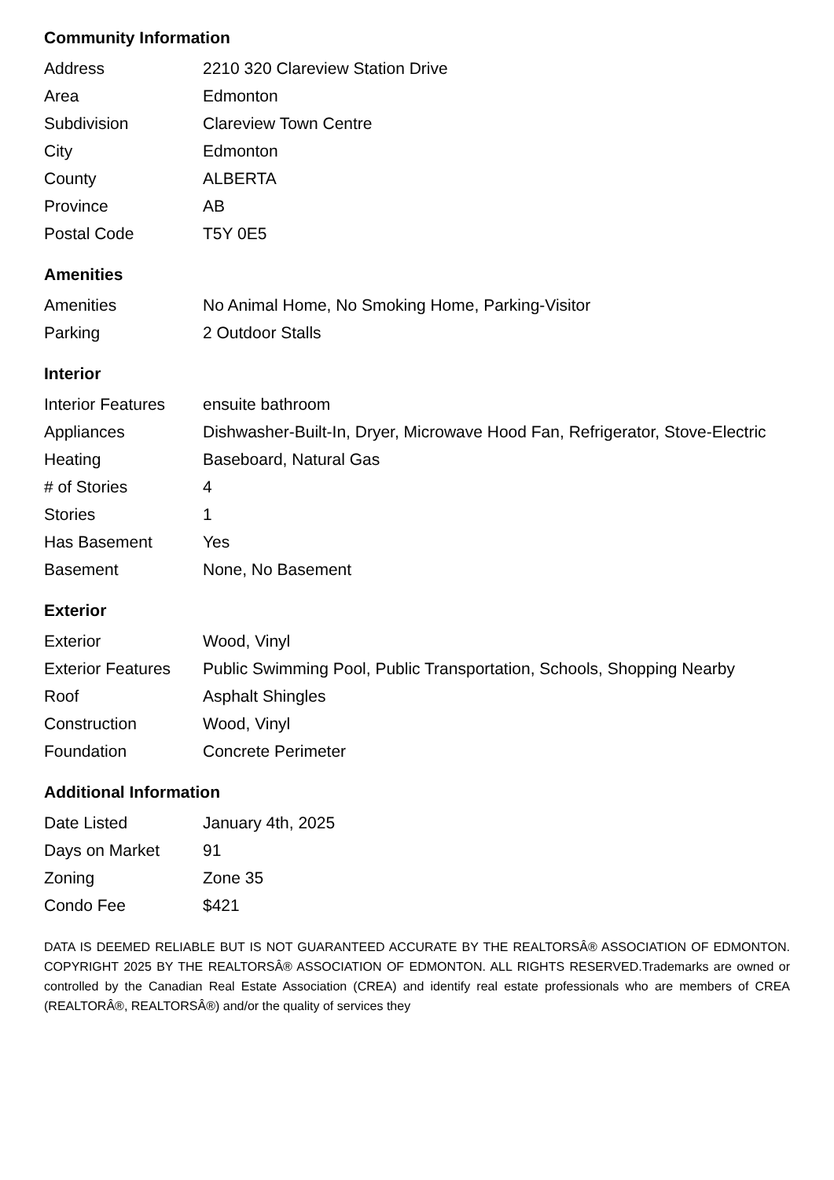Community Information
| Address | 2210 320 Clareview Station Drive |
| Area | Edmonton |
| Subdivision | Clareview Town Centre |
| City | Edmonton |
| County | ALBERTA |
| Province | AB |
| Postal Code | T5Y 0E5 |
Amenities
| Amenities | No Animal Home, No Smoking Home, Parking-Visitor |
| Parking | 2 Outdoor Stalls |
Interior
| Interior Features | ensuite bathroom |
| Appliances | Dishwasher-Built-In, Dryer, Microwave Hood Fan, Refrigerator, Stove-Electric |
| Heating | Baseboard, Natural Gas |
| # of Stories | 4 |
| Stories | 1 |
| Has Basement | Yes |
| Basement | None, No Basement |
Exterior
| Exterior | Wood, Vinyl |
| Exterior Features | Public Swimming Pool, Public Transportation, Schools, Shopping Nearby |
| Roof | Asphalt Shingles |
| Construction | Wood, Vinyl |
| Foundation | Concrete Perimeter |
Additional Information
| Date Listed | January 4th, 2025 |
| Days on Market | 91 |
| Zoning | Zone 35 |
| Condo Fee | $421 |
DATA IS DEEMED RELIABLE BUT IS NOT GUARANTEED ACCURATE BY THE REALTORSÂ® ASSOCIATION OF EDMONTON. COPYRIGHT 2025 BY THE REALTORSÂ® ASSOCIATION OF EDMONTON. ALL RIGHTS RESERVED.Trademarks are owned or controlled by the Canadian Real Estate Association (CREA) and identify real estate professionals who are members of CREA (REALTORÂ®, REALTORSÂ®) and/or the quality of services they